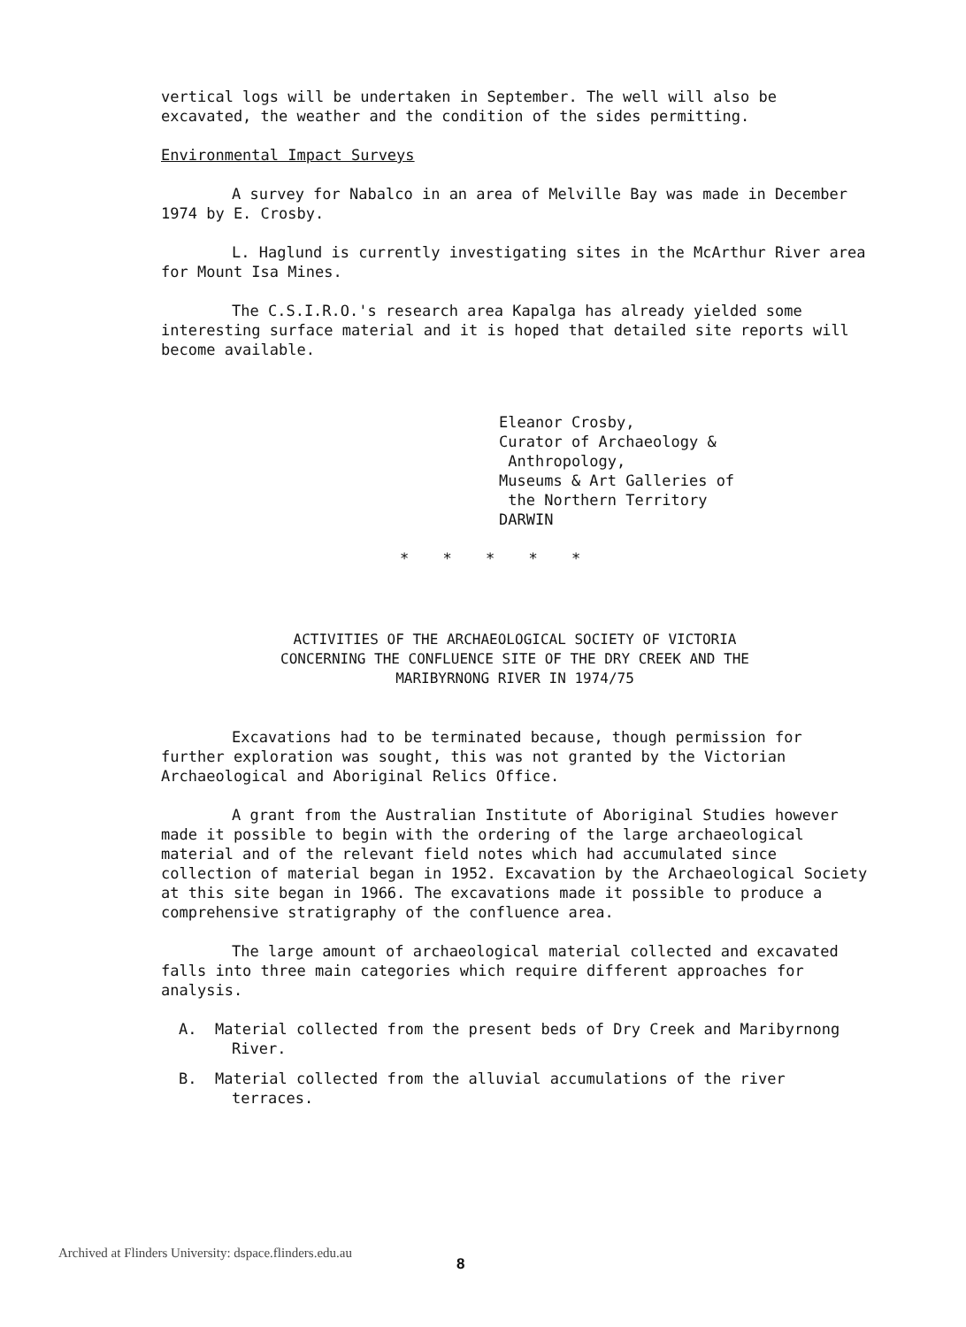vertical logs will be undertaken in September. The well will also be excavated, the weather and the condition of the sides permitting.
Environmental Impact Surveys
A survey for Nabalco in an area of Melville Bay was made in December 1974 by E. Crosby.
L. Haglund is currently investigating sites in the McArthur River area for Mount Isa Mines.
The C.S.I.R.O.'s research area Kapalga has already yielded some interesting surface material and it is hoped that detailed site reports will become available.
Eleanor Crosby,
Curator of Archaeology &
Anthropology,
Museums & Art Galleries of
the Northern Territory
DARWIN
* * * * *
ACTIVITIES OF THE ARCHAEOLOGICAL SOCIETY OF VICTORIA
CONCERNING THE CONFLUENCE SITE OF THE DRY CREEK AND THE
MARIBYRNONG RIVER IN 1974/75
Excavations had to be terminated because, though permission for further exploration was sought, this was not granted by the Victorian Archaeological and Aboriginal Relics Office.
A grant from the Australian Institute of Aboriginal Studies however made it possible to begin with the ordering of the large archaeological material and of the relevant field notes which had accumulated since collection of material began in 1952. Excavation by the Archaeological Society at this site began in 1966. The excavations made it possible to produce a comprehensive stratigraphy of the confluence area.
The large amount of archaeological material collected and excavated falls into three main categories which require different approaches for analysis.
A. Material collected from the present beds of Dry Creek and Maribyrnong River.
B. Material collected from the alluvial accumulations of the river terraces.
Archived at Flinders University: dspace.flinders.edu.au
8